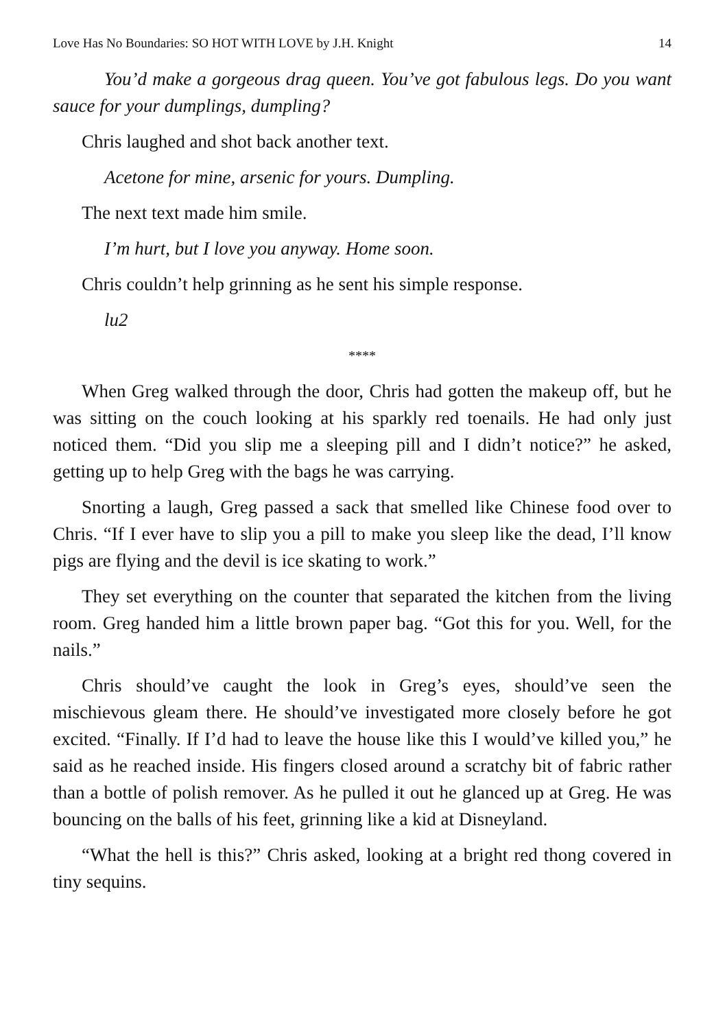Love Has No Boundaries: SO HOT WITH LOVE by J.H. Knight 14
You’d make a gorgeous drag queen. You’ve got fabulous legs. Do you want sauce for your dumplings, dumpling?
Chris laughed and shot back another text.
Acetone for mine, arsenic for yours. Dumpling.
The next text made him smile.
I’m hurt, but I love you anyway. Home soon.
Chris couldn’t help grinning as he sent his simple response.
lu2
****
When Greg walked through the door, Chris had gotten the makeup off, but he was sitting on the couch looking at his sparkly red toenails. He had only just noticed them. “Did you slip me a sleeping pill and I didn’t notice?” he asked, getting up to help Greg with the bags he was carrying.
Snorting a laugh, Greg passed a sack that smelled like Chinese food over to Chris. “If I ever have to slip you a pill to make you sleep like the dead, I’ll know pigs are flying and the devil is ice skating to work.”
They set everything on the counter that separated the kitchen from the living room. Greg handed him a little brown paper bag. “Got this for you. Well, for the nails.”
Chris should’ve caught the look in Greg’s eyes, should’ve seen the mischievous gleam there. He should’ve investigated more closely before he got excited. “Finally. If I’d had to leave the house like this I would’ve killed you,” he said as he reached inside. His fingers closed around a scratchy bit of fabric rather than a bottle of polish remover. As he pulled it out he glanced up at Greg. He was bouncing on the balls of his feet, grinning like a kid at Disneyland.
“What the hell is this?” Chris asked, looking at a bright red thong covered in tiny sequins.